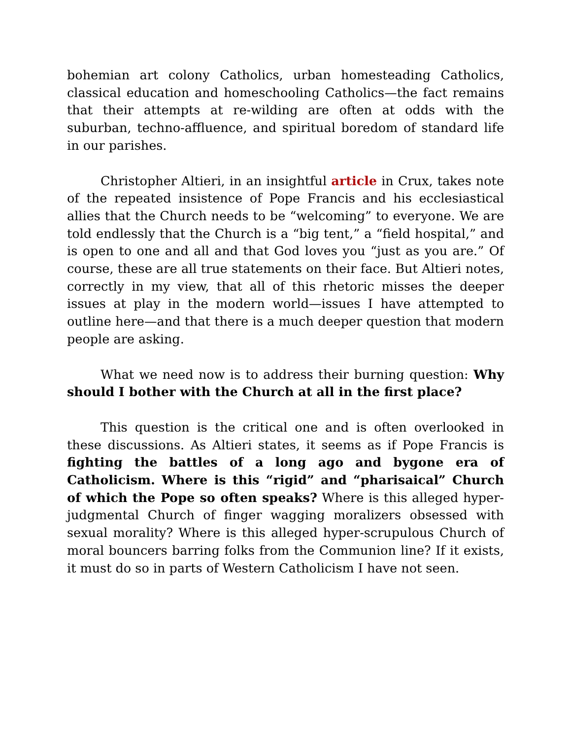bohemian art colony Catholics, urban homesteading Catholics, classical education and homeschooling Catholics—the fact remains that their attempts at re-wilding are often at odds with the suburban, techno-affluence, and spiritual boredom of standard life in our parishes.
Christopher Altieri, in an insightful article in Crux, takes note of the repeated insistence of Pope Francis and his ecclesiastical allies that the Church needs to be “welcoming” to everyone. We are told endlessly that the Church is a “big tent,” a “field hospital,” and is open to one and all and that God loves you “just as you are.” Of course, these are all true statements on their face. But Altieri notes, correctly in my view, that all of this rhetoric misses the deeper issues at play in the modern world—issues I have attempted to outline here—and that there is a much deeper question that modern people are asking.
What we need now is to address their burning question: Why should I bother with the Church at all in the first place?
This question is the critical one and is often overlooked in these discussions. As Altieri states, it seems as if Pope Francis is fighting the battles of a long ago and bygone era of Catholicism. Where is this “rigid” and “pharisaical” Church of which the Pope so often speaks? Where is this alleged hyper-judgmental Church of finger wagging moralizers obsessed with sexual morality? Where is this alleged hyper-scrupulous Church of moral bouncers barring folks from the Communion line? If it exists, it must do so in parts of Western Catholicism I have not seen.